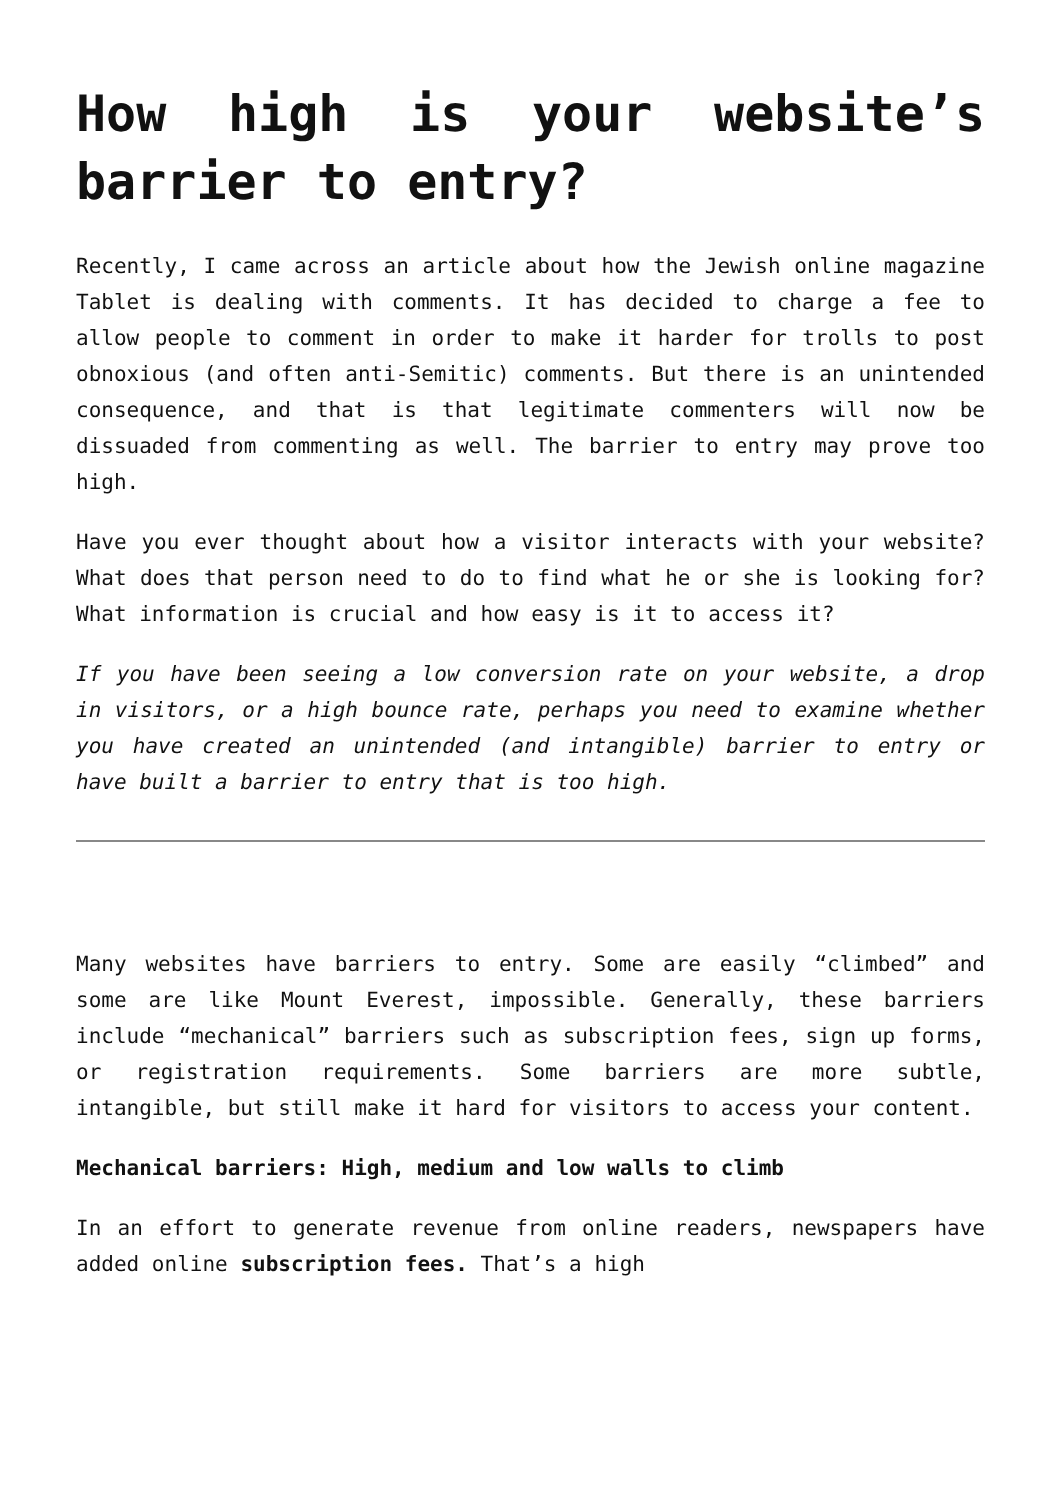How high is your website’s barrier to entry?
Recently, I came across an article about how the Jewish online magazine Tablet is dealing with comments. It has decided to charge a fee to allow people to comment in order to make it harder for trolls to post obnoxious (and often anti-Semitic) comments. But there is an unintended consequence, and that is that legitimate commenters will now be dissuaded from commenting as well. The barrier to entry may prove too high.
Have you ever thought about how a visitor interacts with your website? What does that person need to do to find what he or she is looking for? What information is crucial and how easy is it to access it?
If you have been seeing a low conversion rate on your website, a drop in visitors, or a high bounce rate, perhaps you need to examine whether you have created an unintended (and intangible) barrier to entry or have built a barrier to entry that is too high.
Many websites have barriers to entry. Some are easily “climbed” and some are like Mount Everest, impossible. Generally, these barriers include “mechanical” barriers such as subscription fees, sign up forms, or registration requirements. Some barriers are more subtle, intangible, but still make it hard for visitors to access your content.
Mechanical barriers: High, medium and low walls to climb
In an effort to generate revenue from online readers, newspapers have added online subscription fees. That’s a high